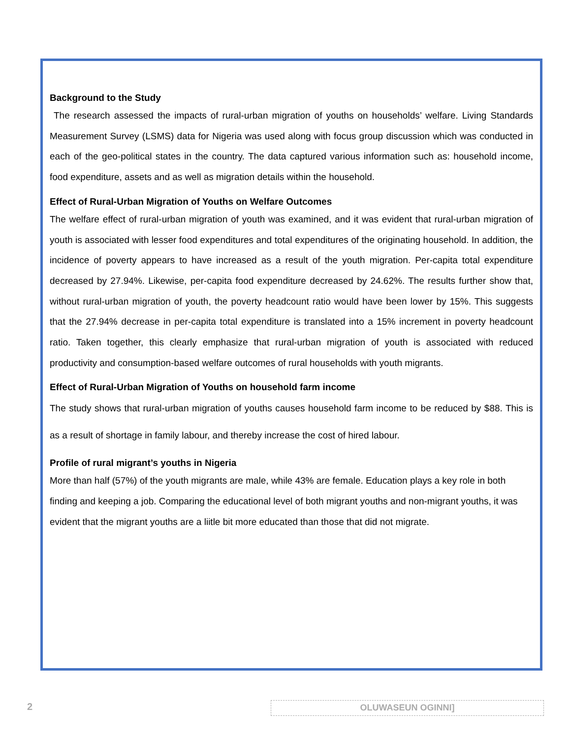Background to the Study
The research assessed the impacts of rural-urban migration of youths on households’ welfare. Living Standards Measurement Survey (LSMS) data for Nigeria was used along with focus group discussion which was conducted in each of the geo-political states in the country. The data captured various information such as: household income, food expenditure, assets and as well as migration details within the household.
Effect of Rural-Urban Migration of Youths on Welfare Outcomes
The welfare effect of rural-urban migration of youth was examined, and it was evident that rural-urban migration of youth is associated with lesser food expenditures and total expenditures of the originating household. In addition, the incidence of poverty appears to have increased as a result of the youth migration. Per-capita total expenditure decreased by 27.94%. Likewise, per-capita food expenditure decreased by 24.62%. The results further show that, without rural-urban migration of youth, the poverty headcount ratio would have been lower by 15%. This suggests that the 27.94% decrease in per-capita total expenditure is translated into a 15% increment in poverty headcount ratio. Taken together, this clearly emphasize that rural-urban migration of youth is associated with reduced productivity and consumption-based welfare outcomes of rural households with youth migrants.
Effect of Rural-Urban Migration of Youths on household farm income
The study shows that rural-urban migration of youths causes household farm income to be reduced by $88. This is as a result of shortage in family labour, and thereby increase the cost of hired labour.
Profile of rural migrant’s youths in Nigeria
More than half (57%) of the youth migrants are male, while 43% are female. Education plays a key role in both finding and keeping a job. Comparing the educational level of both migrant youths and non-migrant youths, it was evident that the migrant youths are a liitle bit more educated than those that did not migrate.
2 OLUWASEUN OGINNI]